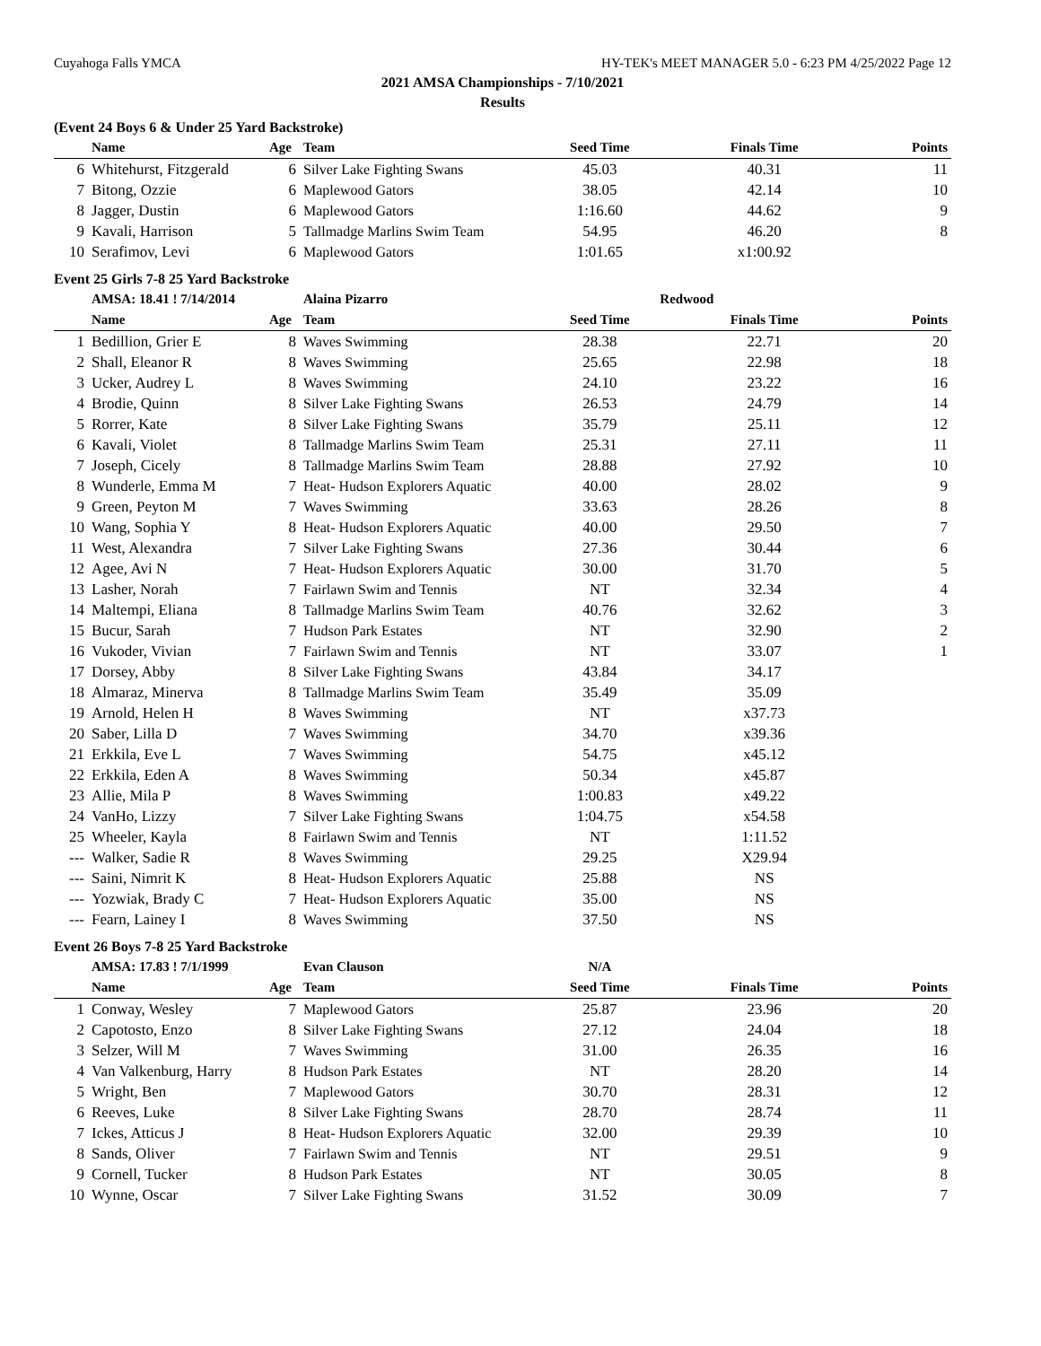Cuyahoga Falls YMCA HY-TEK's MEET MANAGER 5.0 - 6:23 PM 4/25/2022 Page 12
2021 AMSA Championships - 7/10/2021
Results
(Event 24 Boys 6 & Under 25 Yard Backstroke)
| | Name | Age | Team | Seed Time | Finals Time | Points |
| --- | --- | --- | --- | --- | --- | --- |
| 6 | Whitehurst, Fitzgerald | 6 | Silver Lake Fighting Swans | 45.03 | 40.31 | 11 |
| 7 | Bitong, Ozzie | 6 | Maplewood Gators | 38.05 | 42.14 | 10 |
| 8 | Jagger, Dustin | 6 | Maplewood Gators | 1:16.60 | 44.62 | 9 |
| 9 | Kavali, Harrison | 5 | Tallmadge Marlins Swim Team | 54.95 | 46.20 | 8 |
| 10 | Serafimov, Levi | 6 | Maplewood Gators | 1:01.65 | x1:00.92 | |
Event 25 Girls 7-8 25 Yard Backstroke
| | AMSA: 18.41 ! 7/14/2014 | | Alaina Pizarro | Redwood | | |
| | Name | Age | Team | Seed Time | Finals Time | Points |
| 1 | Bedillion, Grier E | 8 | Waves Swimming | 28.38 | 22.71 | 20 |
| 2 | Shall, Eleanor R | 8 | Waves Swimming | 25.65 | 22.98 | 18 |
| 3 | Ucker, Audrey L | 8 | Waves Swimming | 24.10 | 23.22 | 16 |
| 4 | Brodie, Quinn | 8 | Silver Lake Fighting Swans | 26.53 | 24.79 | 14 |
| 5 | Rorrer, Kate | 8 | Silver Lake Fighting Swans | 35.79 | 25.11 | 12 |
| 6 | Kavali, Violet | 8 | Tallmadge Marlins Swim Team | 25.31 | 27.11 | 11 |
| 7 | Joseph, Cicely | 8 | Tallmadge Marlins Swim Team | 28.88 | 27.92 | 10 |
| 8 | Wunderle, Emma M | 7 | Heat- Hudson Explorers Aquatic | 40.00 | 28.02 | 9 |
| 9 | Green, Peyton M | 7 | Waves Swimming | 33.63 | 28.26 | 8 |
| 10 | Wang, Sophia Y | 8 | Heat- Hudson Explorers Aquatic | 40.00 | 29.50 | 7 |
| 11 | West, Alexandra | 7 | Silver Lake Fighting Swans | 27.36 | 30.44 | 6 |
| 12 | Agee, Avi N | 7 | Heat- Hudson Explorers Aquatic | 30.00 | 31.70 | 5 |
| 13 | Lasher, Norah | 7 | Fairlawn Swim and Tennis | NT | 32.34 | 4 |
| 14 | Maltempi, Eliana | 8 | Tallmadge Marlins Swim Team | 40.76 | 32.62 | 3 |
| 15 | Bucur, Sarah | 7 | Hudson Park Estates | NT | 32.90 | 2 |
| 16 | Vukoder, Vivian | 7 | Fairlawn Swim and Tennis | NT | 33.07 | 1 |
| 17 | Dorsey, Abby | 8 | Silver Lake Fighting Swans | 43.84 | 34.17 | |
| 18 | Almaraz, Minerva | 8 | Tallmadge Marlins Swim Team | 35.49 | 35.09 | |
| 19 | Arnold, Helen H | 8 | Waves Swimming | NT | x37.73 | |
| 20 | Saber, Lilla D | 7 | Waves Swimming | 34.70 | x39.36 | |
| 21 | Erkkila, Eve L | 7 | Waves Swimming | 54.75 | x45.12 | |
| 22 | Erkkila, Eden A | 8 | Waves Swimming | 50.34 | x45.87 | |
| 23 | Allie, Mila P | 8 | Waves Swimming | 1:00.83 | x49.22 | |
| 24 | VanHo, Lizzy | 7 | Silver Lake Fighting Swans | 1:04.75 | x54.58 | |
| 25 | Wheeler, Kayla | 8 | Fairlawn Swim and Tennis | NT | 1:11.52 | |
| --- | Walker, Sadie R | 8 | Waves Swimming | 29.25 | X29.94 | |
| --- | Saini, Nimrit K | 8 | Heat- Hudson Explorers Aquatic | 25.88 | NS | |
| --- | Yozwiak, Brady C | 7 | Heat- Hudson Explorers Aquatic | 35.00 | NS | |
| --- | Fearn, Lainey I | 8 | Waves Swimming | 37.50 | NS | |
Event 26 Boys 7-8 25 Yard Backstroke
| | AMSA: 17.83 ! 7/1/1999 | | Evan Clauson | N/A | | |
| | Name | Age | Team | Seed Time | Finals Time | Points |
| 1 | Conway, Wesley | 7 | Maplewood Gators | 25.87 | 23.96 | 20 |
| 2 | Capotosto, Enzo | 8 | Silver Lake Fighting Swans | 27.12 | 24.04 | 18 |
| 3 | Selzer, Will M | 7 | Waves Swimming | 31.00 | 26.35 | 16 |
| 4 | Van Valkenburg, Harry | 8 | Hudson Park Estates | NT | 28.20 | 14 |
| 5 | Wright, Ben | 7 | Maplewood Gators | 30.70 | 28.31 | 12 |
| 6 | Reeves, Luke | 8 | Silver Lake Fighting Swans | 28.70 | 28.74 | 11 |
| 7 | Ickes, Atticus J | 8 | Heat- Hudson Explorers Aquatic | 32.00 | 29.39 | 10 |
| 8 | Sands, Oliver | 7 | Fairlawn Swim and Tennis | NT | 29.51 | 9 |
| 9 | Cornell, Tucker | 8 | Hudson Park Estates | NT | 30.05 | 8 |
| 10 | Wynne, Oscar | 7 | Silver Lake Fighting Swans | 31.52 | 30.09 | 7 |